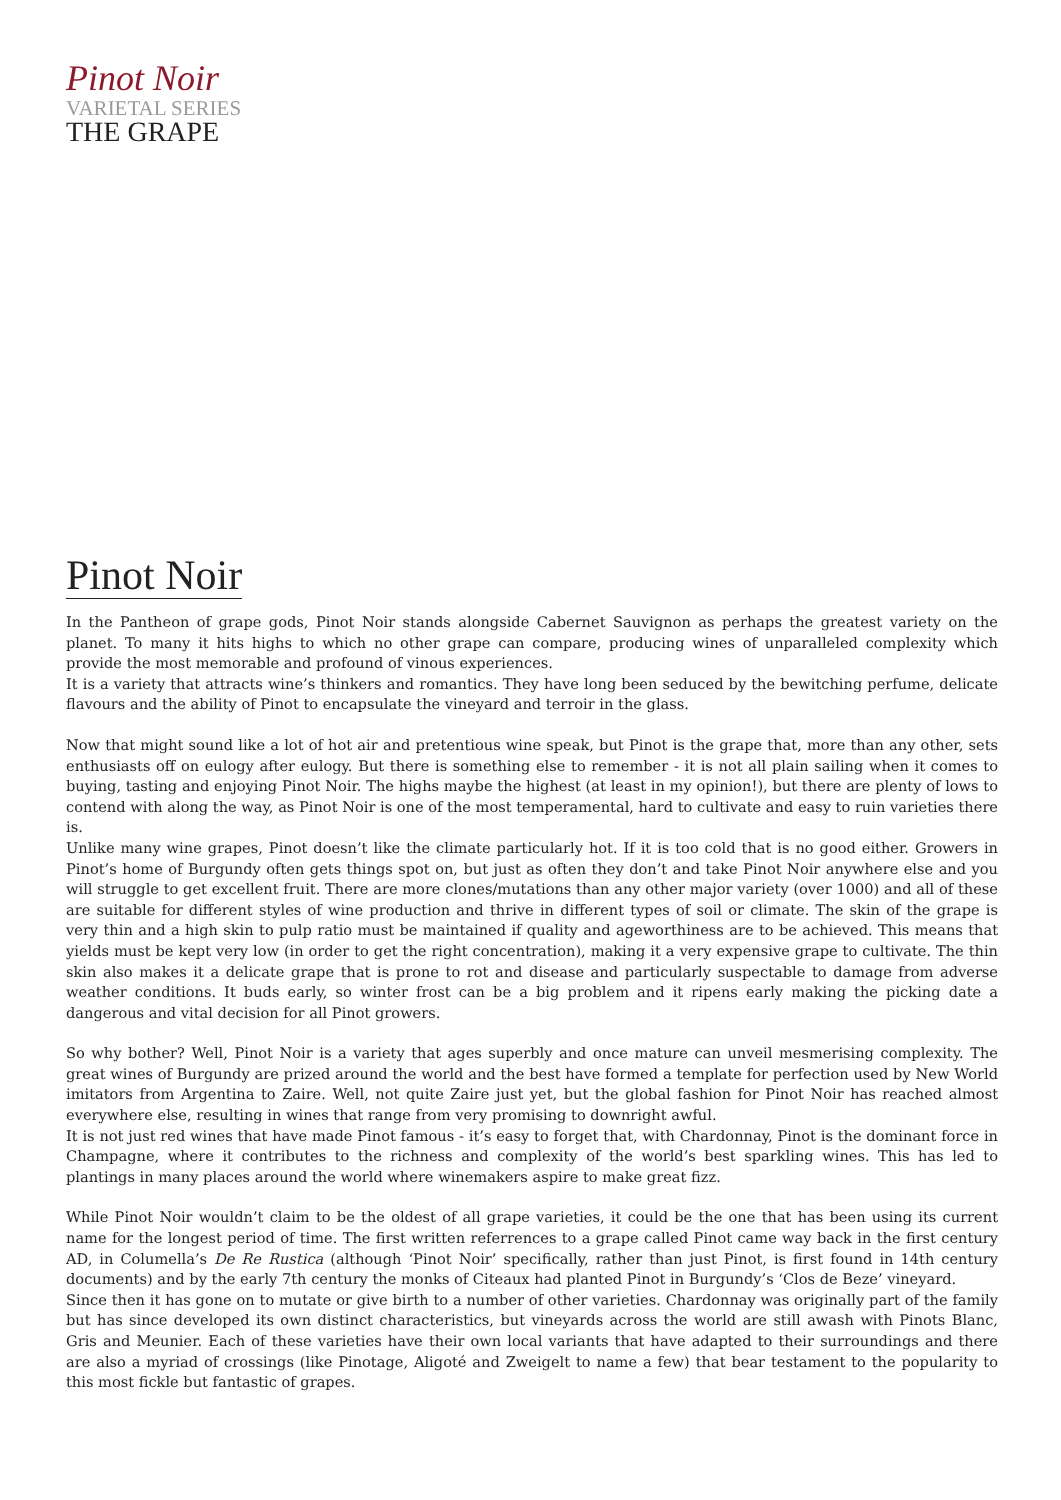Pinot Noir
VARIETAL SERIES
THE GRAPE
Pinot Noir
In the Pantheon of grape gods, Pinot Noir stands alongside Cabernet Sauvignon as perhaps the greatest variety on the planet. To many it hits highs to which no other grape can compare, producing wines of unparalleled complexity which provide the most memorable and profound of vinous experiences.
It is a variety that attracts wine’s thinkers and romantics. They have long been seduced by the bewitching perfume, delicate flavours and the ability of Pinot to encapsulate the vineyard and terroir in the glass.
Now that might sound like a lot of hot air and pretentious wine speak, but Pinot is the grape that, more than any other, sets enthusiasts off on eulogy after eulogy. But there is something else to remember - it is not all plain sailing when it comes to buying, tasting and enjoying Pinot Noir. The highs maybe the highest (at least in my opinion!), but there are plenty of lows to contend with along the way, as Pinot Noir is one of the most temperamental, hard to cultivate and easy to ruin varieties there is.
Unlike many wine grapes, Pinot doesn’t like the climate particularly hot. If it is too cold that is no good either. Growers in Pinot’s home of Burgundy often gets things spot on, but just as often they don’t and take Pinot Noir anywhere else and you will struggle to get excellent fruit. There are more clones/mutations than any other major variety (over 1000) and all of these are suitable for different styles of wine production and thrive in different types of soil or climate. The skin of the grape is very thin and a high skin to pulp ratio must be maintained if quality and ageworthiness are to be achieved. This means that yields must be kept very low (in order to get the right concentration), making it a very expensive grape to cultivate. The thin skin also makes it a delicate grape that is prone to rot and disease and particularly suspectable to damage from adverse weather conditions. It buds early, so winter frost can be a big problem and it ripens early making the picking date a dangerous and vital decision for all Pinot growers.
So why bother? Well, Pinot Noir is a variety that ages superbly and once mature can unveil mesmerising complexity. The great wines of Burgundy are prized around the world and the best have formed a template for perfection used by New World imitators from Argentina to Zaire. Well, not quite Zaire just yet, but the global fashion for Pinot Noir has reached almost everywhere else, resulting in wines that range from very promising to downright awful.
It is not just red wines that have made Pinot famous - it’s easy to forget that, with Chardonnay, Pinot is the dominant force in Champagne, where it contributes to the richness and complexity of the world’s best sparkling wines. This has led to plantings in many places around the world where winemakers aspire to make great fizz.
While Pinot Noir wouldn’t claim to be the oldest of all grape varieties, it could be the one that has been using its current name for the longest period of time. The first written referrences to a grape called Pinot came way back in the first century AD, in Columella’s De Re Rustica (although ‘Pinot Noir’ specifically, rather than just Pinot, is first found in 14th century documents) and by the early 7th century the monks of Citeaux had planted Pinot in Burgundy’s ‘Clos de Beze’ vineyard.
Since then it has gone on to mutate or give birth to a number of other varieties. Chardonnay was originally part of the family but has since developed its own distinct characteristics, but vineyards across the world are still awash with Pinots Blanc, Gris and Meunier. Each of these varieties have their own local variants that have adapted to their surroundings and there are also a myriad of crossings (like Pinotage, Aligoté and Zweigelt to name a few) that bear testament to the popularity to this most fickle but fantastic of grapes.